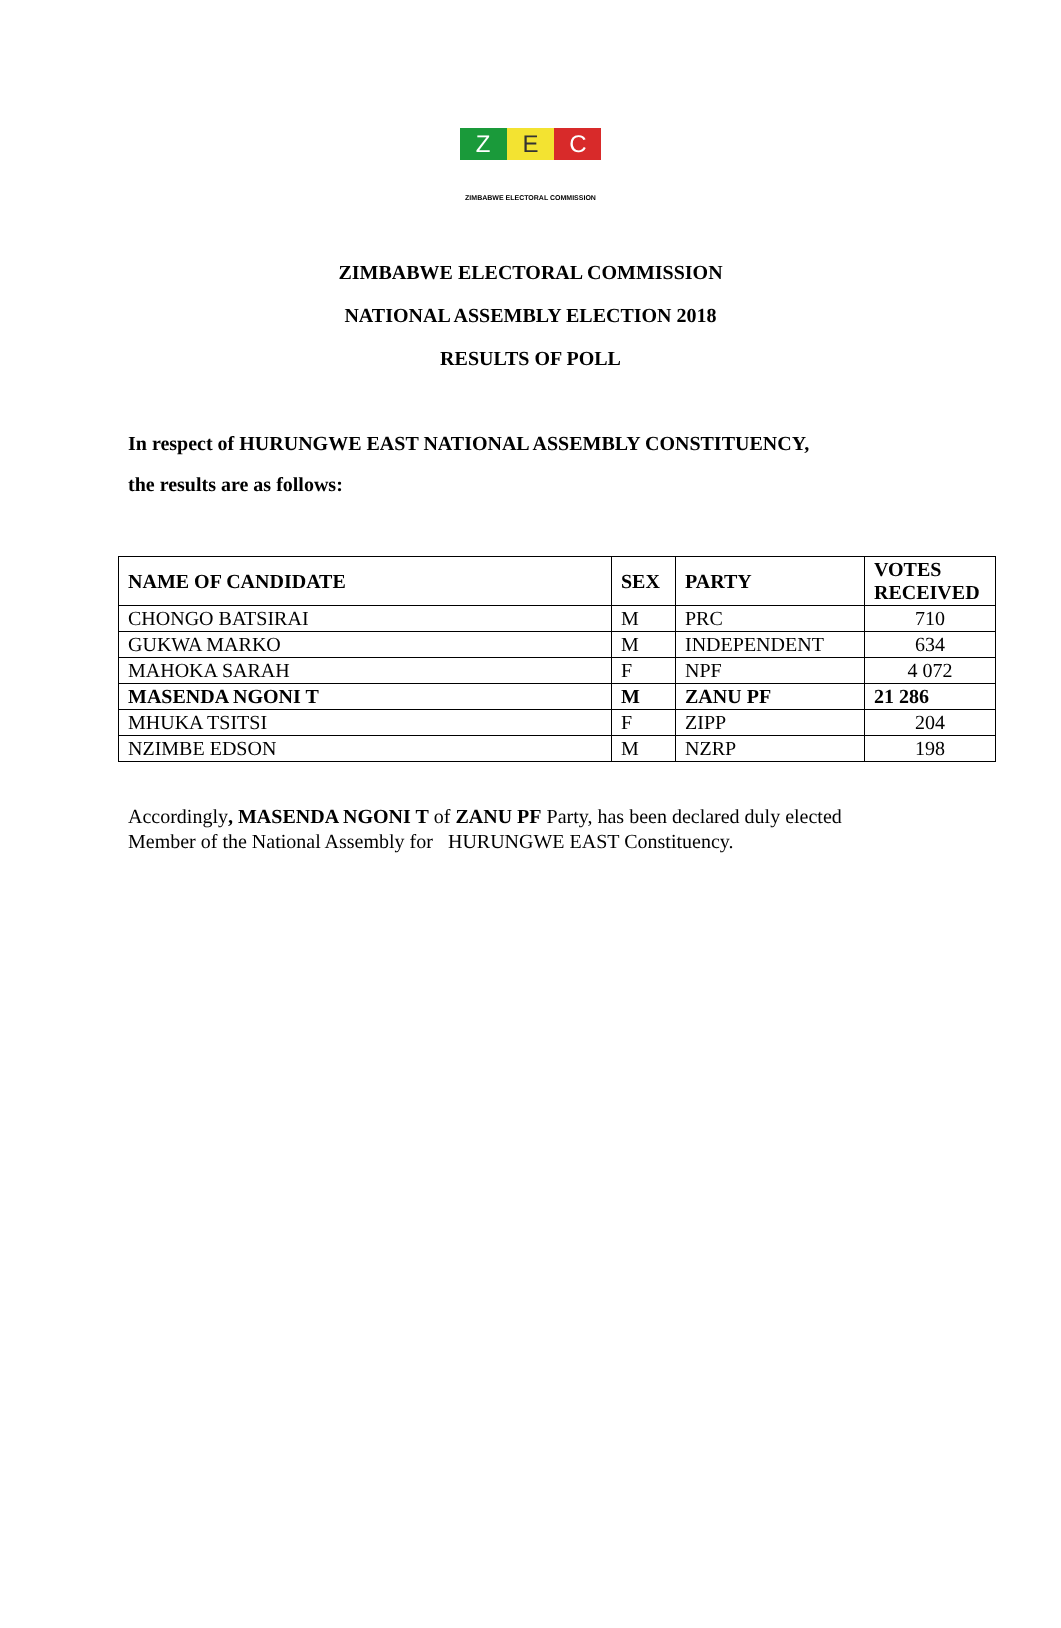Z E C
ZIMBABWE ELECTORAL COMMISSION
ZIMBABWE ELECTORAL COMMISSION
NATIONAL ASSEMBLY ELECTION 2018
RESULTS OF POLL
In respect of HURUNGWE EAST NATIONAL ASSEMBLY CONSTITUENCY,
the results are as follows:
| NAME OF CANDIDATE | SEX | PARTY | VOTES RECEIVED |
| --- | --- | --- | --- |
| CHONGO BATSIRAI | M | PRC | 710 |
| GUKWA MARKO | M | INDEPENDENT | 634 |
| MAHOKA SARAH | F | NPF | 4 072 |
| MASENDA NGONI T | M | ZANU PF | 21 286 |
| MHUKA TSITSI | F | ZIPP | 204 |
| NZIMBE EDSON | M | NZRP | 198 |
Accordingly, MASENDA NGONI T of ZANU PF Party, has been declared duly elected
Member of the National Assembly for HURUNGWE EAST Constituency.